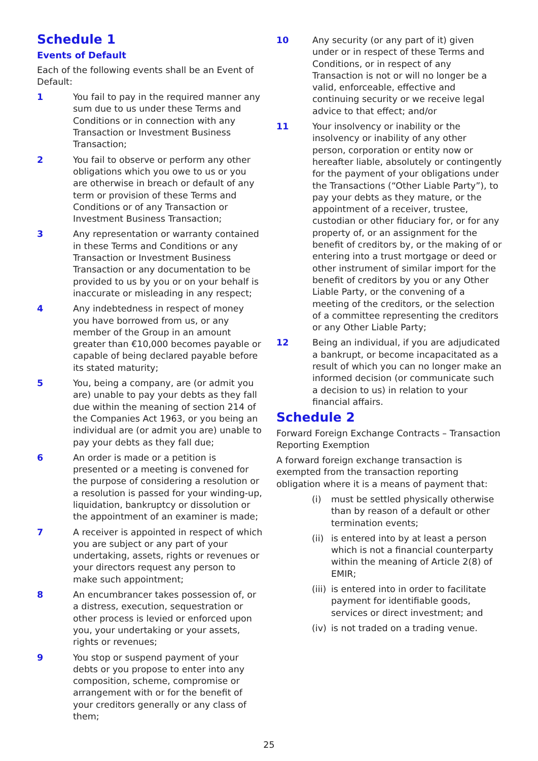Schedule 1
Events of Default
Each of the following events shall be an Event of Default:
1 You fail to pay in the required manner any sum due to us under these Terms and Conditions or in connection with any Transaction or Investment Business Transaction;
2 You fail to observe or perform any other obligations which you owe to us or you are otherwise in breach or default of any term or provision of these Terms and Conditions or of any Transaction or Investment Business Transaction;
3 Any representation or warranty contained in these Terms and Conditions or any Transaction or Investment Business Transaction or any documentation to be provided to us by you or on your behalf is inaccurate or misleading in any respect;
4 Any indebtedness in respect of money you have borrowed from us, or any member of the Group in an amount greater than €10,000 becomes payable or capable of being declared payable before its stated maturity;
5 You, being a company, are (or admit you are) unable to pay your debts as they fall due within the meaning of section 214 of the Companies Act 1963, or you being an individual are (or admit you are) unable to pay your debts as they fall due;
6 An order is made or a petition is presented or a meeting is convened for the purpose of considering a resolution or a resolution is passed for your winding-up, liquidation, bankruptcy or dissolution or the appointment of an examiner is made;
7 A receiver is appointed in respect of which you are subject or any part of your undertaking, assets, rights or revenues or your directors request any person to make such appointment;
8 An encumbrancer takes possession of, or a distress, execution, sequestration or other process is levied or enforced upon you, your undertaking or your assets, rights or revenues;
9 You stop or suspend payment of your debts or you propose to enter into any composition, scheme, compromise or arrangement with or for the benefit of your creditors generally or any class of them;
10 Any security (or any part of it) given under or in respect of these Terms and Conditions, or in respect of any Transaction is not or will no longer be a valid, enforceable, effective and continuing security or we receive legal advice to that effect; and/or
11 Your insolvency or inability or the insolvency or inability of any other person, corporation or entity now or hereafter liable, absolutely or contingently for the payment of your obligations under the Transactions (“Other Liable Party”), to pay your debts as they mature, or the appointment of a receiver, trustee, custodian or other fiduciary for, or for any property of, or an assignment for the benefit of creditors by, or the making of or entering into a trust mortgage or deed or other instrument of similar import for the benefit of creditors by you or any Other Liable Party, or the convening of a meeting of the creditors, or the selection of a committee representing the creditors or any Other Liable Party;
12 Being an individual, if you are adjudicated a bankrupt, or become incapacitated as a result of which you can no longer make an informed decision (or communicate such a decision to us) in relation to your financial affairs.
Schedule 2
Forward Foreign Exchange Contracts – Transaction Reporting Exemption
A forward foreign exchange transaction is exempted from the transaction reporting obligation where it is a means of payment that:
(i) must be settled physically otherwise than by reason of a default or other termination events;
(ii) is entered into by at least a person which is not a financial counterparty within the meaning of Article 2(8) of EMIR;
(iii) is entered into in order to facilitate payment for identifiable goods, services or direct investment; and
(iv) is not traded on a trading venue.
25